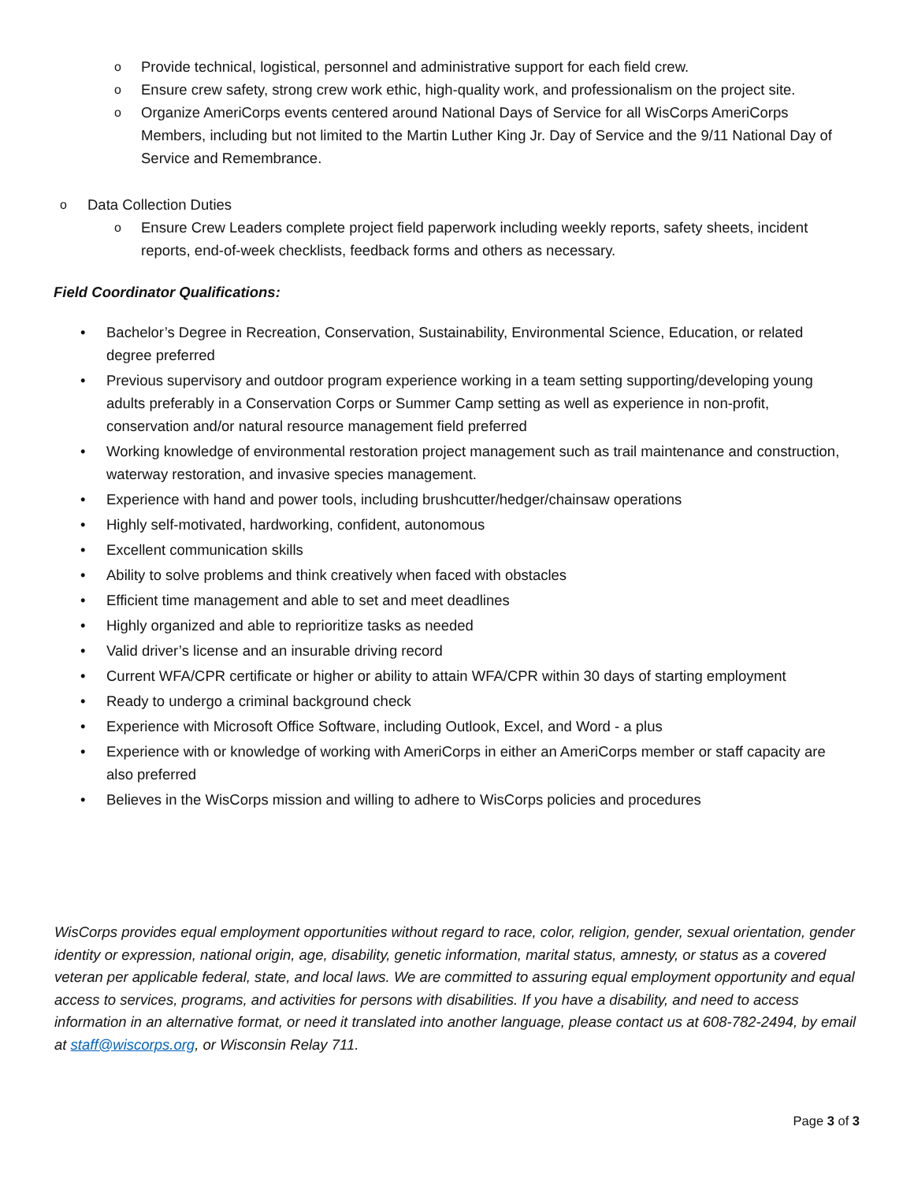o Provide technical, logistical, personnel and administrative support for each field crew.
o Ensure crew safety, strong crew work ethic, high-quality work, and professionalism on the project site.
o Organize AmeriCorps events centered around National Days of Service for all WisCorps AmeriCorps Members, including but not limited to the Martin Luther King Jr. Day of Service and the 9/11 National Day of Service and Remembrance.
o Data Collection Duties
o Ensure Crew Leaders complete project field paperwork including weekly reports, safety sheets, incident reports, end-of-week checklists, feedback forms and others as necessary.
Field Coordinator Qualifications:
• Bachelor’s Degree in Recreation, Conservation, Sustainability, Environmental Science, Education, or related degree preferred
• Previous supervisory and outdoor program experience working in a team setting supporting/developing young adults preferably in a Conservation Corps or Summer Camp setting as well as experience in non-profit, conservation and/or natural resource management field preferred
• Working knowledge of environmental restoration project management such as trail maintenance and construction, waterway restoration, and invasive species management.
• Experience with hand and power tools, including brushcutter/hedger/chainsaw operations
• Highly self-motivated, hardworking, confident, autonomous
• Excellent communication skills
• Ability to solve problems and think creatively when faced with obstacles
• Efficient time management and able to set and meet deadlines
• Highly organized and able to reprioritize tasks as needed
• Valid driver’s license and an insurable driving record
• Current WFA/CPR certificate or higher or ability to attain WFA/CPR within 30 days of starting employment
• Ready to undergo a criminal background check
• Experience with Microsoft Office Software, including Outlook, Excel, and Word - a plus
• Experience with or knowledge of working with AmeriCorps in either an AmeriCorps member or staff capacity are also preferred
• Believes in the WisCorps mission and willing to adhere to WisCorps policies and procedures
WisCorps provides equal employment opportunities without regard to race, color, religion, gender, sexual orientation, gender identity or expression, national origin, age, disability, genetic information, marital status, amnesty, or status as a covered veteran per applicable federal, state, and local laws. We are committed to assuring equal employment opportunity and equal access to services, programs, and activities for persons with disabilities. If you have a disability, and need to access information in an alternative format, or need it translated into another language, please contact us at 608-782-2494, by email at staff@wiscorps.org, or Wisconsin Relay 711.
Page 3 of 3